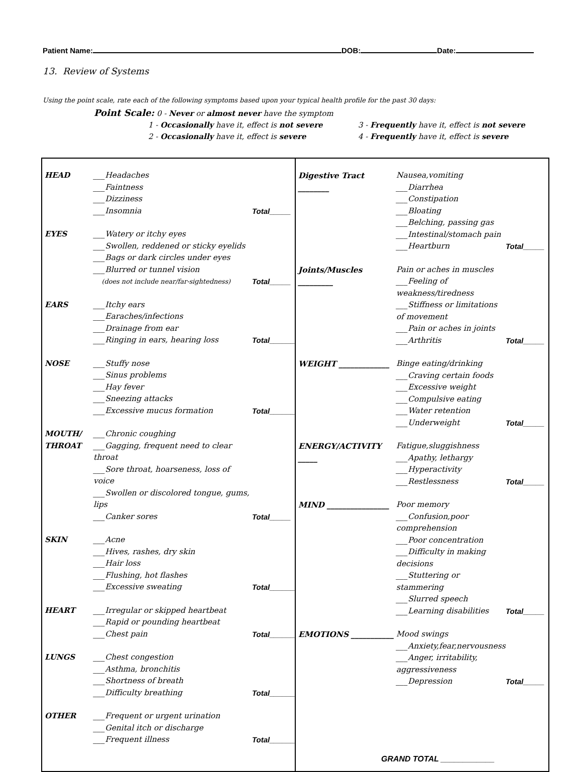Patient Name: DOB: Date:
13. Review of Systems
Using the point scale, rate each of the following symptoms based upon your typical health profile for the past 30 days:
Point Scale: 0 - Never or almost never have the symptom
1 - Occasionally have it, effect is not severe
3 - Frequently have it, effect is not severe
2 - Occasionally have it, effect is severe
4 - Frequently have it, effect is severe
| HEAD ___Headaches ___Faintness ___Dizziness ___Insomnia Total_____ EYES ___Watery or itchy eyes ___Swollen, reddened or sticky eyelids ___Bags or dark circles under eyes ___Blurred or tunnel vision (does not include near/far-sightedness) Total_____ EARS ___Itchy ears ___Earaches/infections ___Drainage from ear ___Ringing in ears, hearing loss Total______ NOSE ___Stuffy nose ___Sinus problems ___Hay fever ___Sneezing attacks ___Excessive mucus formation Total______ MOUTH/ THROAT ___Chronic coughing ___Gagging, frequent need to clear throat ___Sore throat, hoarseness, loss of voice ___Swollen or discolored tongue, gums, lips ___Canker sores Total_____ SKIN ___Acne ___Hives, rashes, dry skin ___Hair loss ___Flushing, hot flashes ___Excessive sweating Total______ HEART ___Irregular or skipped heartbeat ___Rapid or pounding heartbeat ___Chest pain Total______ LUNGS ___Chest congestion ___Asthma, bronchitis ___Shortness of breath ___Difficulty breathing Total______ OTHER ___Frequent or urgent urination ___Genital itch or discharge ___Frequent illness Total______ | Digestive Tract ________ Nausea,vomiting ___Diarrhea ___Constipation ___Bloating ___Belching, passing gas ___Intestinal/stomach pain ___Heartburn Total_____ Joints/Muscles _________ Pain or aches in muscles ___Feeling of weakness/tiredness ___Stiffness or limitations of movement ___Pain or aches in joints ___Arthritis Total_____ WEIGHT _____________ Binge eating/drinking ___Craving certain foods ___Excessive weight ___Compulsive eating ___Water retention ___Underweight Total_____ ENERGY/ACTIVITY _____ Fatigue,sluggishness ___Apathy, lethargy ___Hyperactivity ___Restlessness Total_____ MIND ________________ Poor memory ___Confusion,poor comprehension ___Poor concentration ___Difficulty in making decisions ___Stuttering or stammering ___Slurred speech ___Learning disabilities Total_____ EMOTIONS ___________ Mood swings ___Anxiety,fear,nervousness ___Anger, irritability, aggressiveness ___Depression Total_____ GRAND TOTAL ____________ |